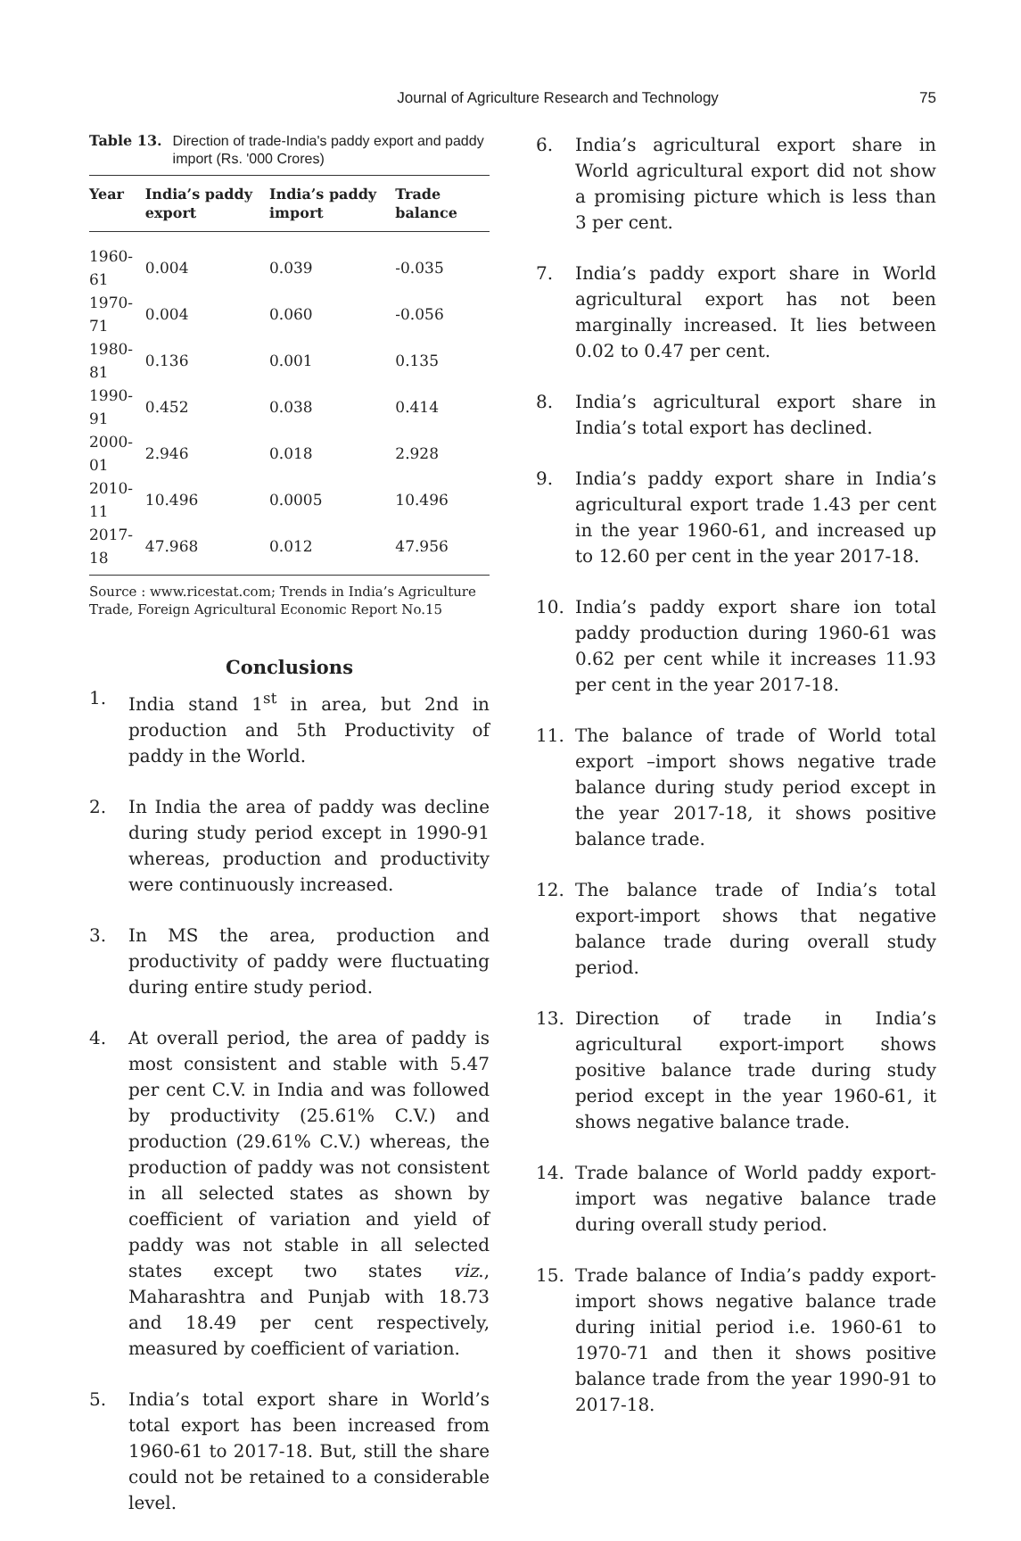Journal of Agriculture Research and Technology 75
Table 13. Direction of trade-India's paddy export and paddy import (Rs. '000 Crores)
| Year | India’s paddy export | India’s paddy import | Trade balance |
| --- | --- | --- | --- |
| 1960-61 | 0.004 | 0.039 | -0.035 |
| 1970-71 | 0.004 | 0.060 | -0.056 |
| 1980-81 | 0.136 | 0.001 | 0.135 |
| 1990-91 | 0.452 | 0.038 | 0.414 |
| 2000-01 | 2.946 | 0.018 | 2.928 |
| 2010-11 | 10.496 | 0.0005 | 10.496 |
| 2017-18 | 47.968 | 0.012 | 47.956 |
Source : www.ricestat.com; Trends in India’s Agriculture Trade, Foreign Agricultural Economic Report No.15
Conclusions
1. India stand 1<sup>st</sup> in area, but 2nd in production and 5th Productivity of paddy in the World.
2. In India the area of paddy was decline during study period except in 1990-91 whereas, production and productivity were continuously increased.
3. In MS the area, production and productivity of paddy were fluctuating during entire study period.
4. At overall period, the area of paddy is most consistent and stable with 5.47 per cent C.V. in India and was followed by productivity (25.61% C.V.) and production (29.61% C.V.) whereas, the production of paddy was not consistent in all selected states as shown by coefficient of variation and yield of paddy was not stable in all selected states except two states viz., Maharashtra and Punjab with 18.73 and 18.49 per cent respectively, measured by coefficient of variation.
5. India’s total export share in World’s total export has been increased from 1960-61 to 2017-18. But, still the share could not be retained to a considerable level.
6. India’s agricultural export share in World agricultural export did not show a promising picture which is less than 3 per cent.
7. India’s paddy export share in World agricultural export has not been marginally increased. It lies between 0.02 to 0.47 per cent.
8. India’s agricultural export share in India’s total export has declined.
9. India’s paddy export share in India’s agricultural export trade 1.43 per cent in the year 1960-61, and increased up to 12.60 per cent in the year 2017-18.
10. India’s paddy export share ion total paddy production during 1960-61 was 0.62 per cent while it increases 11.93 per cent in the year 2017-18.
11. The balance of trade of World total export –import shows negative trade balance during study period except in the year 2017-18, it shows positive balance trade.
12. The balance trade of India’s total export-import shows that negative balance trade during overall study period.
13. Direction of trade in India’s agricultural export-import shows positive balance trade during study period except in the year 1960-61, it shows negative balance trade.
14. Trade balance of World paddy export-import was negative balance trade during overall study period.
15. Trade balance of India’s paddy export-import shows negative balance trade during initial period i.e. 1960-61 to 1970-71 and then it shows positive balance trade from the year 1990-91 to 2017-18.